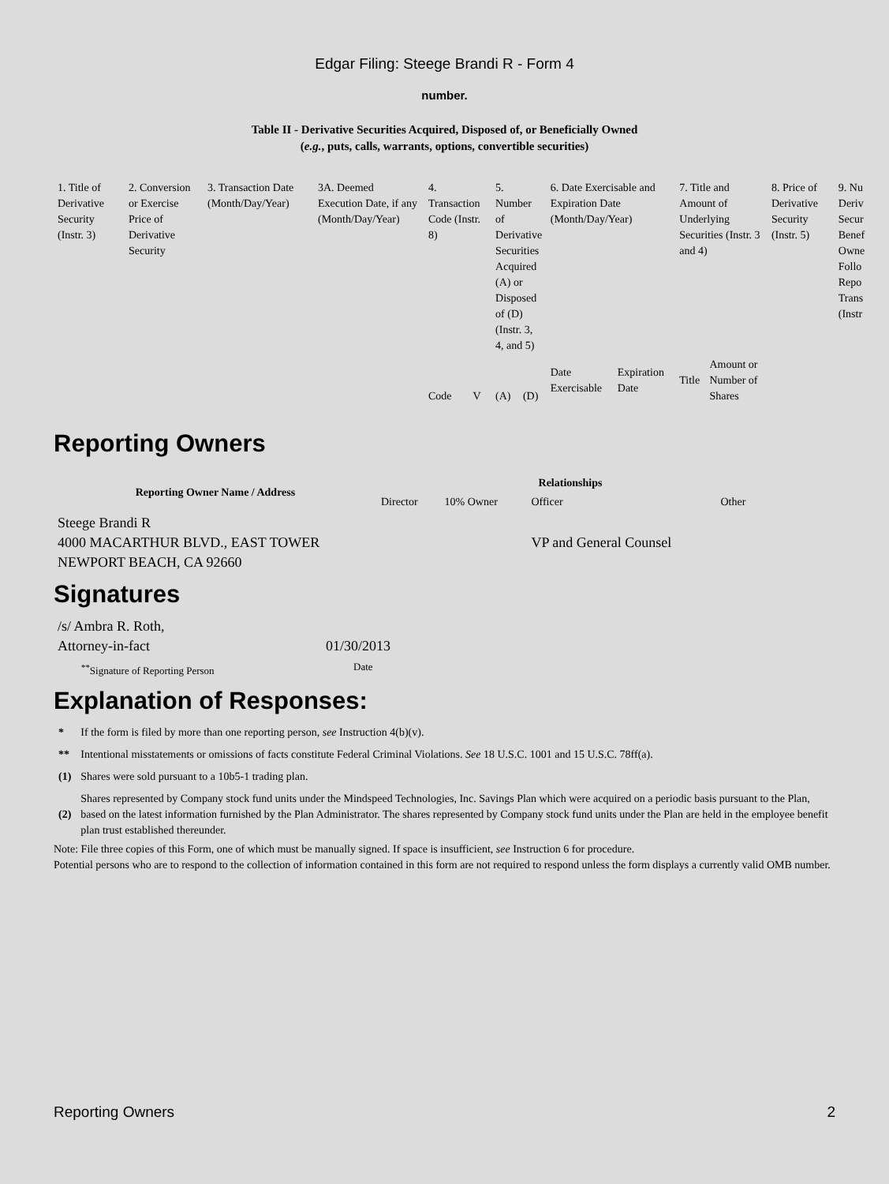Edgar Filing: Steege Brandi R - Form 4
number.
Table II - Derivative Securities Acquired, Disposed of, or Beneficially Owned
(e.g., puts, calls, warrants, options, convertible securities)
| 1. Title of Derivative Security (Instr. 3) | 2. Conversion or Exercise Price of Derivative Security | 3. Transaction Date (Month/Day/Year) | 3A. Deemed Execution Date, if any (Month/Day/Year) | 4. Transaction Code (Instr. 8) | | 5. Number of Derivative Securities Acquired (A) or Disposed of (D) (Instr. 3, 4, and 5) | | 6. Date Exercisable and Expiration Date (Month/Day/Year) | | 7. Title and Amount of Underlying Securities (Instr. 3 and 4) | | 8. Price of Derivative Security (Instr. 5) | 9. Nu Deriv Secur Benef Owne Follo Repo Trans (Instr |
| --- | --- | --- | --- | --- | --- | --- | --- | --- | --- | --- | --- | --- | --- |
| | | | | Code | V | (A) | (D) | Date Exercisable | Expiration Date | Title | Amount or Number of Shares | | |
Reporting Owners
| Reporting Owner Name / Address | Relationships | | | |
| --- | --- | --- | --- | --- |
| | Director | 10% Owner | Officer | Other |
| Steege Brandi R 4000 MACARTHUR BLVD., EAST TOWER NEWPORT BEACH, CA 92660 | | | VP and General Counsel | |
Signatures
| /s/ Ambra R. Roth, Attorney-in-fact | 01/30/2013 |
| <sup>**</sup> Signature of Reporting Person | Date |
Explanation of Responses:
| * | If the form is filed by more than one reporting person, see Instruction 4(b)(v). |
| ** | Intentional misstatements or omissions of facts constitute Federal Criminal Violations. See 18 U.S.C. 1001 and 15 U.S.C. 78ff(a). |
| (1) | Shares were sold pursuant to a 10b5-1 trading plan. |
| (2) | Shares represented by Company stock fund units under the Mindspeed Technologies, Inc. Savings Plan which were acquired on a periodic basis pursuant to the Plan, based on the latest information furnished by the Plan Administrator. The shares represented by Company stock fund units under the Plan are held in the employee benefit plan trust established thereunder. |
Note: File three copies of this Form, one of which must be manually signed. If space is insufficient, see Instruction 6 for procedure.
Potential persons who are to respond to the collection of information contained in this form are not required to respond unless the form displays a currently valid OMB number.
Reporting Owners 2